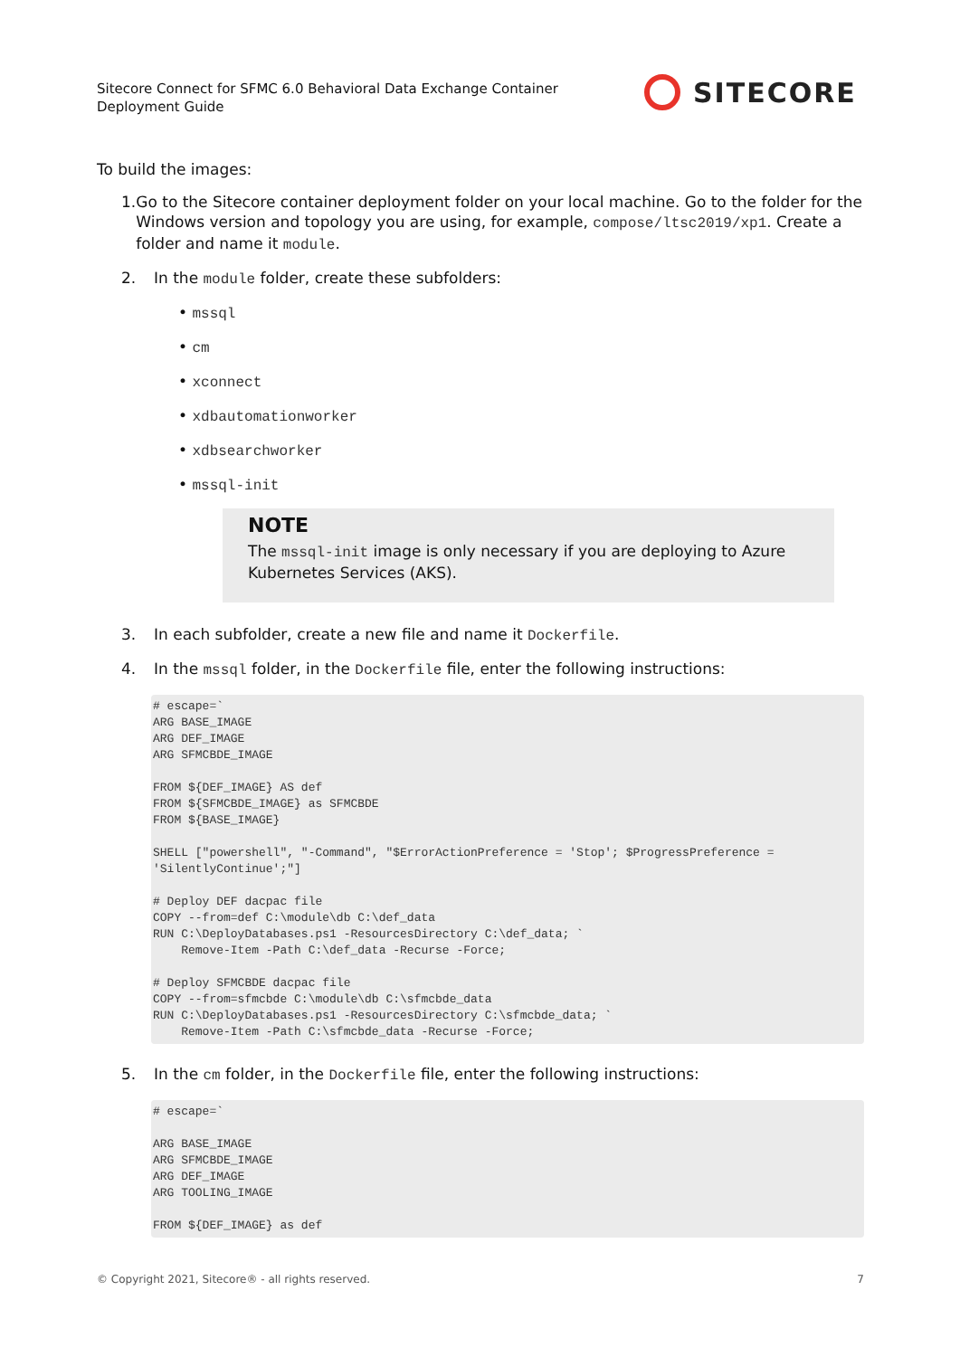Sitecore Connect for SFMC 6.0 Behavioral Data Exchange Container
Deployment Guide
SITECORE
To build the images:
1. Go to the Sitecore container deployment folder on your local machine. Go to the folder for the Windows version and topology you are using, for example, compose/ltsc2019/xp1. Create a folder and name it module.
2. In the module folder, create these subfolders:
• mssql
• cm
• xconnect
• xdbautomationworker
• xdbsearchworker
• mssql-init
NOTE
The mssql-init image is only necessary if you are deploying to Azure Kubernetes Services (AKS).
3. In each subfolder, create a new file and name it Dockerfile.
4. In the mssql folder, in the Dockerfile file, enter the following instructions:
# escape=`
ARG BASE_IMAGE
ARG DEF_IMAGE
ARG SFMCBDE_IMAGE

FROM ${DEF_IMAGE} AS def
FROM ${SFMCBDE_IMAGE} as SFMCBDE
FROM ${BASE_IMAGE}

SHELL ["powershell", "-Command", "$ErrorActionPreference = 'Stop'; $ProgressPreference =
'SilentlyContinue';"]

# Deploy DEF dacpac file
COPY --from=def C:\module\db C:\def_data
RUN C:\DeployDatabases.ps1 -ResourcesDirectory C:\def_data; `
    Remove-Item -Path C:\def_data -Recurse -Force;

# Deploy SFMCBDE dacpac file
COPY --from=sfmcbde C:\module\db C:\sfmcbde_data
RUN C:\DeployDatabases.ps1 -ResourcesDirectory C:\sfmcbde_data; `
    Remove-Item -Path C:\sfmcbde_data -Recurse -Force;
5. In the cm folder, in the Dockerfile file, enter the following instructions:
# escape=`

ARG BASE_IMAGE
ARG SFMCBDE_IMAGE
ARG DEF_IMAGE
ARG TOOLING_IMAGE

FROM ${DEF_IMAGE} as def
© Copyright 2021, Sitecore® - all rights reserved. 7